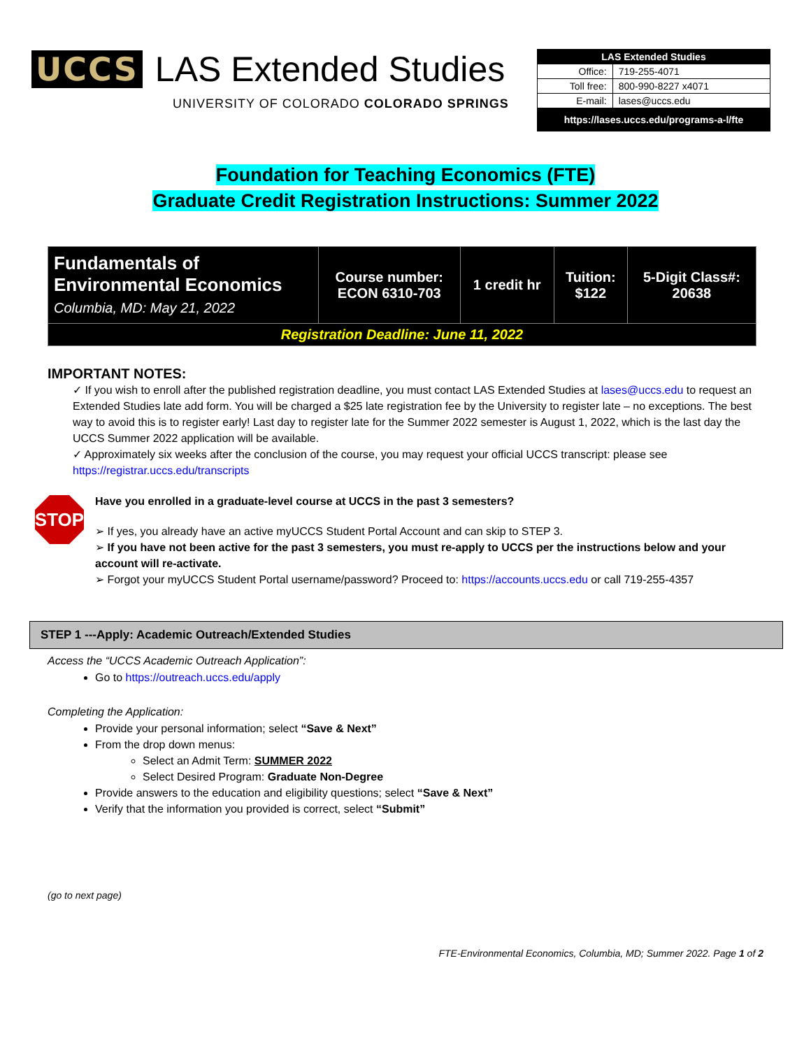UCCS LAS Extended Studies
UNIVERSITY OF COLORADO COLORADO SPRINGS
| LAS Extended Studies | |
| Office: | 719-255-4071 |
| Toll free: | 800-990-8227 x4071 |
| E-mail: | lases@uccs.edu |
| https://lases.uccs.edu/programs-a-l/fte | |
Foundation for Teaching Economics (FTE)
Graduate Credit Registration Instructions: Summer 2022
| Fundamentals of Environmental Economics Columbia, MD: May 21, 2022 | Course number: ECON 6310-703 | 1 credit hr | Tuition: $122 | 5-Digit Class#: 20638 |
| Registration Deadline: June 11, 2022 | | | | |
IMPORTANT NOTES:
✓ If you wish to enroll after the published registration deadline, you must contact LAS Extended Studies at lases@uccs.edu to request an Extended Studies late add form. You will be charged a $25 late registration fee by the University to register late – no exceptions. The best way to avoid this is to register early! Last day to register late for the Summer 2022 semester is August 1, 2022, which is the last day the UCCS Summer 2022 application will be available.
✓ Approximately six weeks after the conclusion of the course, you may request your official UCCS transcript: please see https://registrar.uccs.edu/transcripts
STOP
Have you enrolled in a graduate-level course at UCCS in the past 3 semesters?
➢ If yes, you already have an active myUCCS Student Portal Account and can skip to STEP 3.
➢ If you have not been active for the past 3 semesters, you must re-apply to UCCS per the instructions below and your account will re-activate.
➢ Forgot your myUCCS Student Portal username/password? Proceed to: https://accounts.uccs.edu or call 719-255-4357
STEP 1 ---Apply: Academic Outreach/Extended Studies
Access the “UCCS Academic Outreach Application”:
Go to https://outreach.uccs.edu/apply
Completing the Application:
Provide your personal information; select “Save & Next”
From the drop down menus:
Select an Admit Term: SUMMER 2022
Select Desired Program: Graduate Non-Degree
Provide answers to the education and eligibility questions; select “Save & Next”
Verify that the information you provided is correct, select “Submit”
(go to next page)
FTE-Environmental Economics, Columbia, MD; Summer 2022. Page 1 of 2